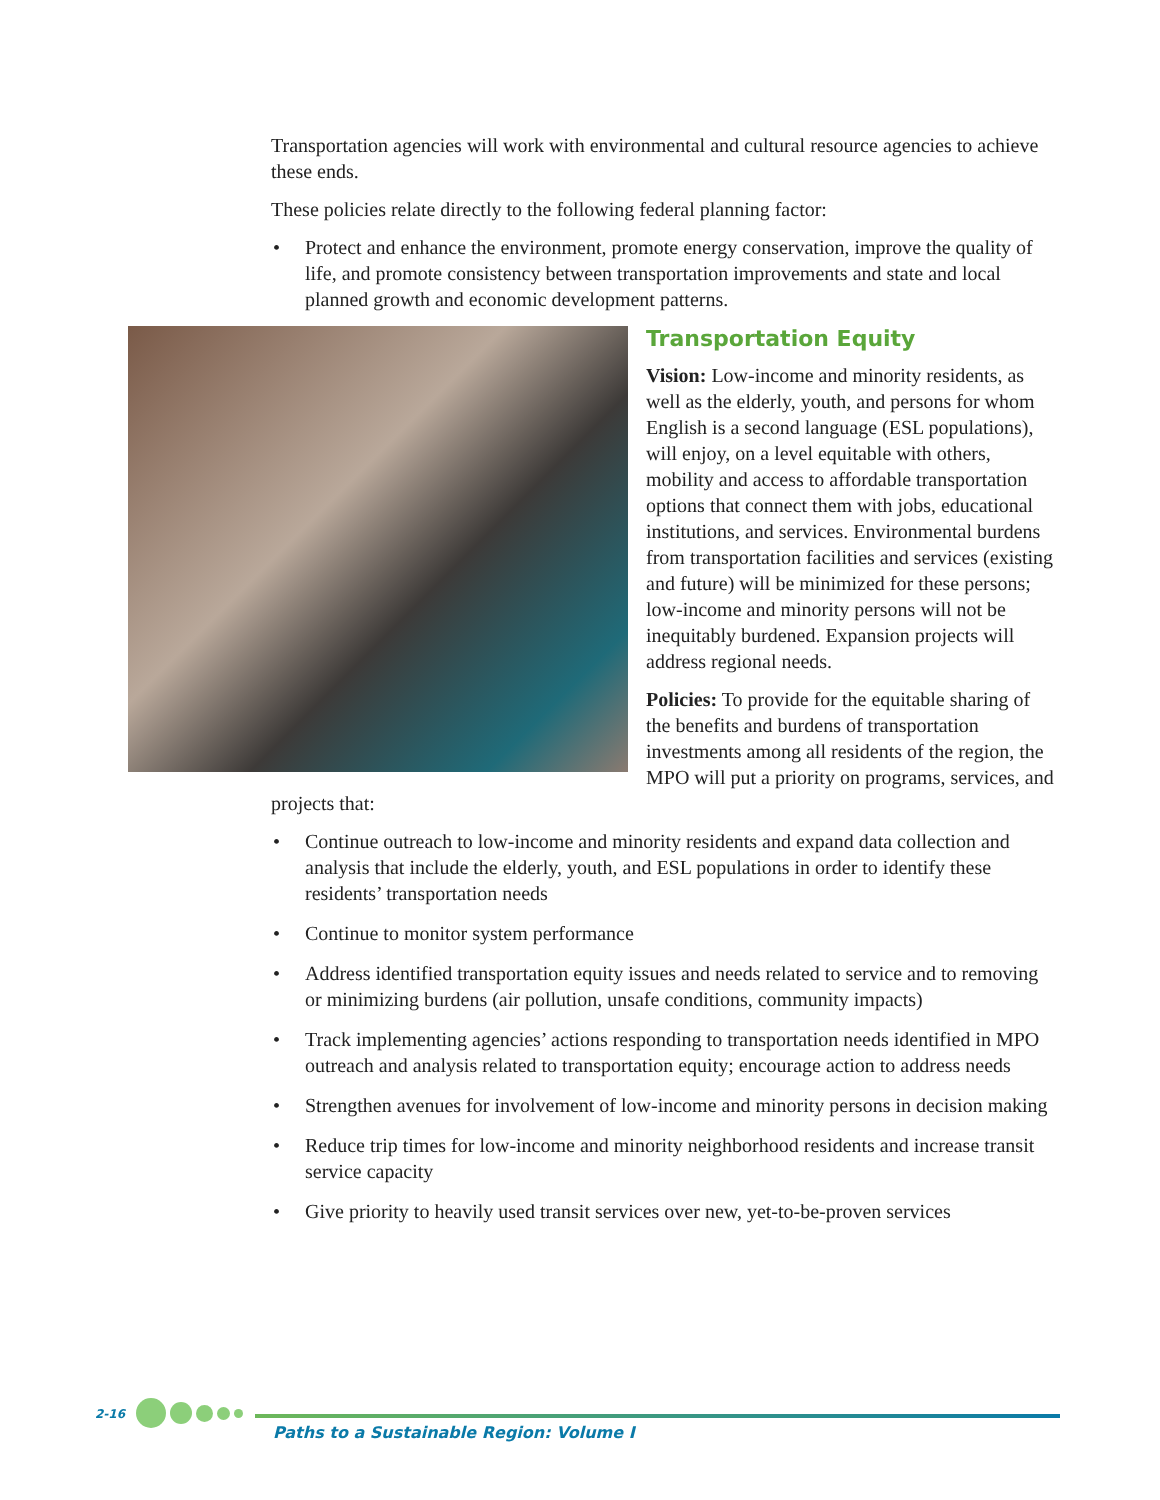Transportation agencies will work with environmental and cultural resource agencies to achieve these ends.
These policies relate directly to the following federal planning factor:
• Protect and enhance the environment, promote energy conservation, improve the quality of life, and promote consistency between transportation improvements and state and local planned growth and economic development patterns.
Transportation Equity
Vision: Low-income and minority residents, as well as the elderly, youth, and persons for whom English is a second language (ESL populations), will enjoy, on a level equitable with others, mobility and access to affordable transportation options that connect them with jobs, educational institutions, and services. Environmental burdens from transportation facilities and services (existing and future) will be minimized for these persons; low-income and minority persons will not be inequitably burdened. Expansion projects will address regional needs.
Policies: To provide for the equitable sharing of the benefits and burdens of transportation investments among all residents of the region, the MPO will put a priority on programs, services, and projects that:
• Continue outreach to low-income and minority residents and expand data collection and analysis that include the elderly, youth, and ESL populations in order to identify these residents’ transportation needs
• Continue to monitor system performance
• Address identified transportation equity issues and needs related to service and to removing or minimizing burdens (air pollution, unsafe conditions, community impacts)
• Track implementing agencies’ actions responding to transportation needs identified in MPO outreach and analysis related to transportation equity; encourage action to address needs
• Strengthen avenues for involvement of low-income and minority persons in decision making
• Reduce trip times for low-income and minority neighborhood residents and increase transit service capacity
• Give priority to heavily used transit services over new, yet-to-be-proven services
2-16
Paths to a Sustainable Region: Volume I